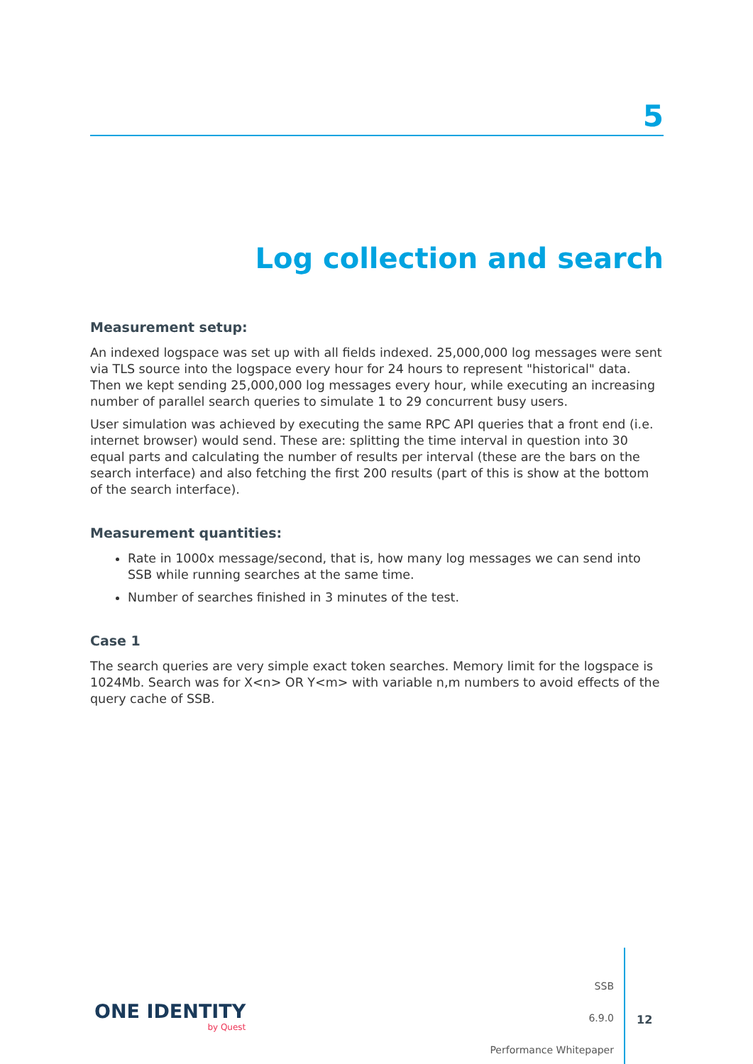5
Log collection and search
Measurement setup:
An indexed logspace was set up with all fields indexed. 25,000,000 log messages were sent via TLS source into the logspace every hour for 24 hours to represent "historical" data. Then we kept sending 25,000,000 log messages every hour, while executing an increasing number of parallel search queries to simulate 1 to 29 concurrent busy users.
User simulation was achieved by executing the same RPC API queries that a front end (i.e. internet browser) would send. These are: splitting the time interval in question into 30 equal parts and calculating the number of results per interval (these are the bars on the search interface) and also fetching the first 200 results (part of this is show at the bottom of the search interface).
Measurement quantities:
Rate in 1000x message/second, that is, how many log messages we can send into SSB while running searches at the same time.
Number of searches finished in 3 minutes of the test.
Case 1
The search queries are very simple exact token searches. Memory limit for the logspace is 1024Mb. Search was for X<n> OR Y<m> with variable n,m numbers to avoid effects of the query cache of SSB.
ONE IDENTITY
by Quest
SSB
6.9.0
Performance Whitepaper
12